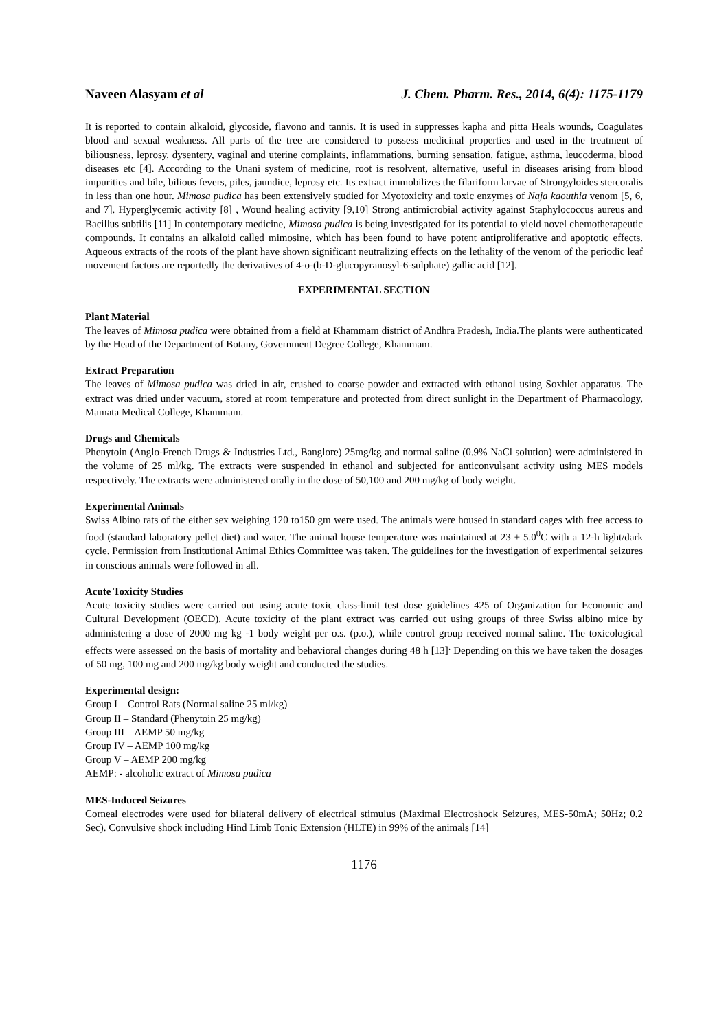Naveen Alasyam et al J. Chem. Pharm. Res., 2014, 6(4): 1175-1179
It is reported to contain alkaloid, glycoside, flavono and tannis. It is used in suppresses kapha and pitta Heals wounds, Coagulates blood and sexual weakness. All parts of the tree are considered to possess medicinal properties and used in the treatment of biliousness, leprosy, dysentery, vaginal and uterine complaints, inflammations, burning sensation, fatigue, asthma, leucoderma, blood diseases etc [4]. According to the Unani system of medicine, root is resolvent, alternative, useful in diseases arising from blood impurities and bile, bilious fevers, piles, jaundice, leprosy etc. Its extract immobilizes the filariform larvae of Strongyloides stercoralis in less than one hour. Mimosa pudica has been extensively studied for Myotoxicity and toxic enzymes of Naja kaouthia venom [5, 6, and 7]. Hyperglycemic activity [8] , Wound healing activity [9,10] Strong antimicrobial activity against Staphylococcus aureus and Bacillus subtilis [11] In contemporary medicine, Mimosa pudica is being investigated for its potential to yield novel chemotherapeutic compounds. It contains an alkaloid called mimosine, which has been found to have potent antiproliferative and apoptotic effects. Aqueous extracts of the roots of the plant have shown significant neutralizing effects on the lethality of the venom of the periodic leaf movement factors are reportedly the derivatives of 4-o-(b-D-glucopyranosyl-6-sulphate) gallic acid [12].
EXPERIMENTAL SECTION
Plant Material
The leaves of Mimosa pudica were obtained from a field at Khammam district of Andhra Pradesh, India.The plants were authenticated by the Head of the Department of Botany, Government Degree College, Khammam.
Extract Preparation
The leaves of Mimosa pudica was dried in air, crushed to coarse powder and extracted with ethanol using Soxhlet apparatus. The extract was dried under vacuum, stored at room temperature and protected from direct sunlight in the Department of Pharmacology, Mamata Medical College, Khammam.
Drugs and Chemicals
Phenytoin (Anglo-French Drugs & Industries Ltd., Banglore) 25mg/kg and normal saline (0.9% NaCl solution) were administered in the volume of 25 ml/kg. The extracts were suspended in ethanol and subjected for anticonvulsant activity using MES models respectively. The extracts were administered orally in the dose of 50,100 and 200 mg/kg of body weight.
Experimental Animals
Swiss Albino rats of the either sex weighing 120 to150 gm were used. The animals were housed in standard cages with free access to food (standard laboratory pellet diet) and water. The animal house temperature was maintained at 23 ± 5.0<sup>0</sup>C with a 12-h light/dark cycle. Permission from Institutional Animal Ethics Committee was taken. The guidelines for the investigation of experimental seizures in conscious animals were followed in all.
Acute Toxicity Studies
Acute toxicity studies were carried out using acute toxic class-limit test dose guidelines 425 of Organization for Economic and Cultural Development (OECD). Acute toxicity of the plant extract was carried out using groups of three Swiss albino mice by administering a dose of 2000 mg kg -1 body weight per o.s. (p.o.), while control group received normal saline. The toxicological effects were assessed on the basis of mortality and behavioral changes during 48 h [13]<sup>.</sup> Depending on this we have taken the dosages of 50 mg, 100 mg and 200 mg/kg body weight and conducted the studies.
Experimental design:
Group I – Control Rats (Normal saline 25 ml/kg)
Group II – Standard (Phenytoin 25 mg/kg)
Group III – AEMP 50 mg/kg
Group IV – AEMP 100 mg/kg
Group V – AEMP 200 mg/kg
AEMP: - alcoholic extract of Mimosa pudica
MES-Induced Seizures
Corneal electrodes were used for bilateral delivery of electrical stimulus (Maximal Electroshock Seizures, MES-50mA; 50Hz; 0.2 Sec). Convulsive shock including Hind Limb Tonic Extension (HLTE) in 99% of the animals [14]
1176